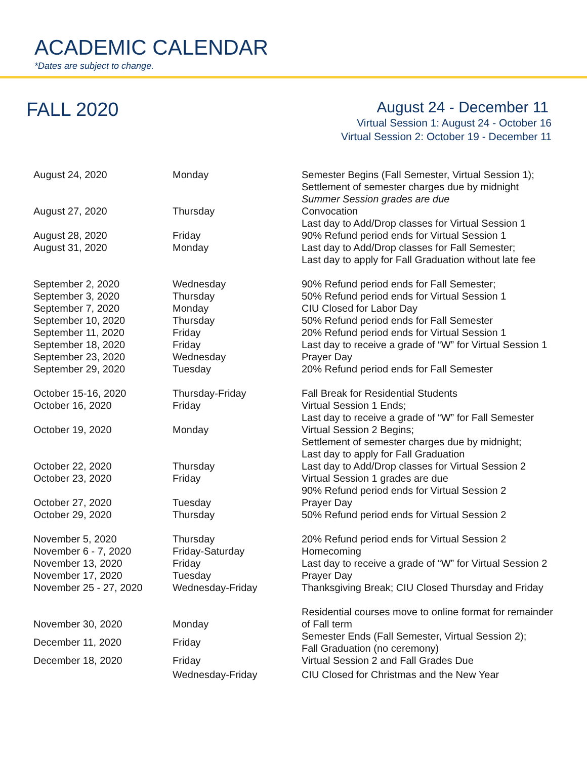ACADEMIC CALENDAR
*Dates are subject to change.
FALL 2020
August 24 - December 11
Virtual Session 1: August 24 - October 16
Virtual Session 2: October 19 - December 11
| August 24, 2020 | Monday | Semester Begins (Fall Semester, Virtual Session 1); Settlement of semester charges due by midnight Summer Session grades are due |
| August 27, 2020 | Thursday | Convocation Last day to Add/Drop classes for Virtual Session 1 |
| August 28, 2020 | Friday | 90% Refund period ends for Virtual Session 1 |
| August 31, 2020 | Monday | Last day to Add/Drop classes for Fall Semester; Last day to apply for Fall Graduation without late fee |
| September 2, 2020 | Wednesday | 90% Refund period ends for Fall Semester; |
| September 3, 2020 | Thursday | 50% Refund period ends for Virtual Session 1 |
| September 7, 2020 | Monday | CIU Closed for Labor Day |
| September 10, 2020 | Thursday | 50% Refund period ends for Fall Semester |
| September 11, 2020 | Friday | 20% Refund period ends for Virtual Session 1 |
| September 18, 2020 | Friday | Last day to receive a grade of “W” for Virtual Session 1 |
| September 23, 2020 | Wednesday | Prayer Day |
| September 29, 2020 | Tuesday | 20% Refund period ends for Fall Semester |
| October 15-16, 2020 | Thursday-Friday | Fall Break for Residential Students |
| October 16, 2020 | Friday | Virtual Session 1 Ends; Last day to receive a grade of “W” for Fall Semester |
| October 19, 2020 | Monday | Virtual Session 2 Begins; Settlement of semester charges due by midnight; Last day to apply for Fall Graduation |
| October 22, 2020 | Thursday | Last day to Add/Drop classes for Virtual Session 2 |
| October 23, 2020 | Friday | Virtual Session 1 grades are due 90% Refund period ends for Virtual Session 2 |
| October 27, 2020 | Tuesday | Prayer Day |
| October 29, 2020 | Thursday | 50% Refund period ends for Virtual Session 2 |
| November 5, 2020 | Thursday | 20% Refund period ends for Virtual Session 2 |
| November 6 - 7, 2020 | Friday-Saturday | Homecoming |
| November 13, 2020 | Friday | Last day to receive a grade of “W” for Virtual Session 2 |
| November 17, 2020 | Tuesday | Prayer Day |
| November 25 - 27, 2020 | Wednesday-Friday | Thanksgiving Break; CIU Closed Thursday and Friday |
| November 30, 2020 | Monday | Residential courses move to online format for remainder of Fall term |
| December 11, 2020 | Friday | Semester Ends (Fall Semester, Virtual Session 2); Fall Graduation (no ceremony) |
| December 18, 2020 | Friday | Virtual Session 2 and Fall Grades Due |
| | Wednesday-Friday | CIU Closed for Christmas and the New Year |